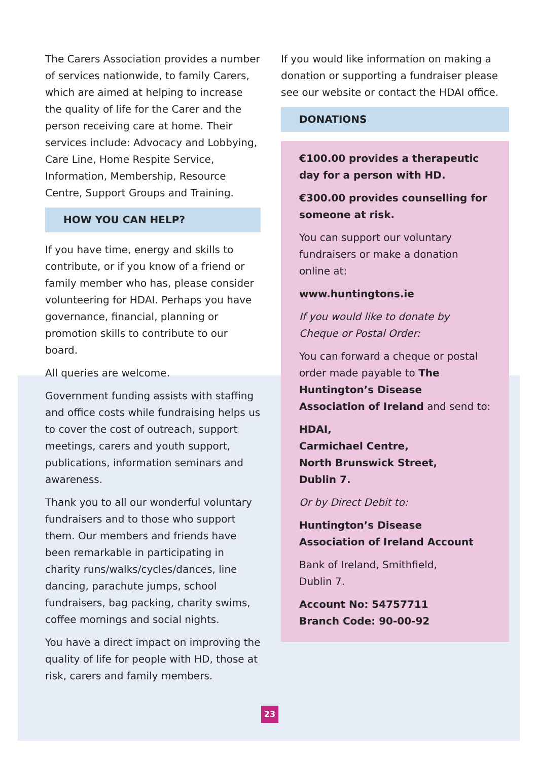The Carers Association provides a number of services nationwide, to family Carers, which are aimed at helping to increase the quality of life for the Carer and the person receiving care at home. Their services include: Advocacy and Lobbying, Care Line, Home Respite Service, Information, Membership, Resource Centre, Support Groups and Training.
HOW YOU CAN HELP?
If you have time, energy and skills to contribute, or if you know of a friend or family member who has, please consider volunteering for HDAI. Perhaps you have governance, financial, planning or promotion skills to contribute to our board.
All queries are welcome.
Government funding assists with staffing and office costs while fundraising helps us to cover the cost of outreach, support meetings, carers and youth support, publications, information seminars and awareness.
Thank you to all our wonderful voluntary fundraisers and to those who support them. Our members and friends have been remarkable in participating in charity runs/walks/cycles/dances, line dancing, parachute jumps, school fundraisers, bag packing, charity swims, coffee mornings and social nights.
You have a direct impact on improving the quality of life for people with HD, those at risk, carers and family members.
If you would like information on making a donation or supporting a fundraiser please see our website or contact the HDAI office.
DONATIONS
€100.00 provides a therapeutic day for a person with HD.
€300.00 provides counselling for someone at risk.
You can support our voluntary fundraisers or make a donation online at:
www.huntingtons.ie
If you would like to donate by Cheque or Postal Order:
You can forward a cheque or postal order made payable to The Huntington’s Disease Association of Ireland and send to:
HDAI,
Carmichael Centre,
North Brunswick Street,
Dublin 7.
Or by Direct Debit to:
Huntington’s Disease Association of Ireland Account
Bank of Ireland, Smithfield,
Dublin 7.
Account No: 54757711
Branch Code: 90-00-92
23